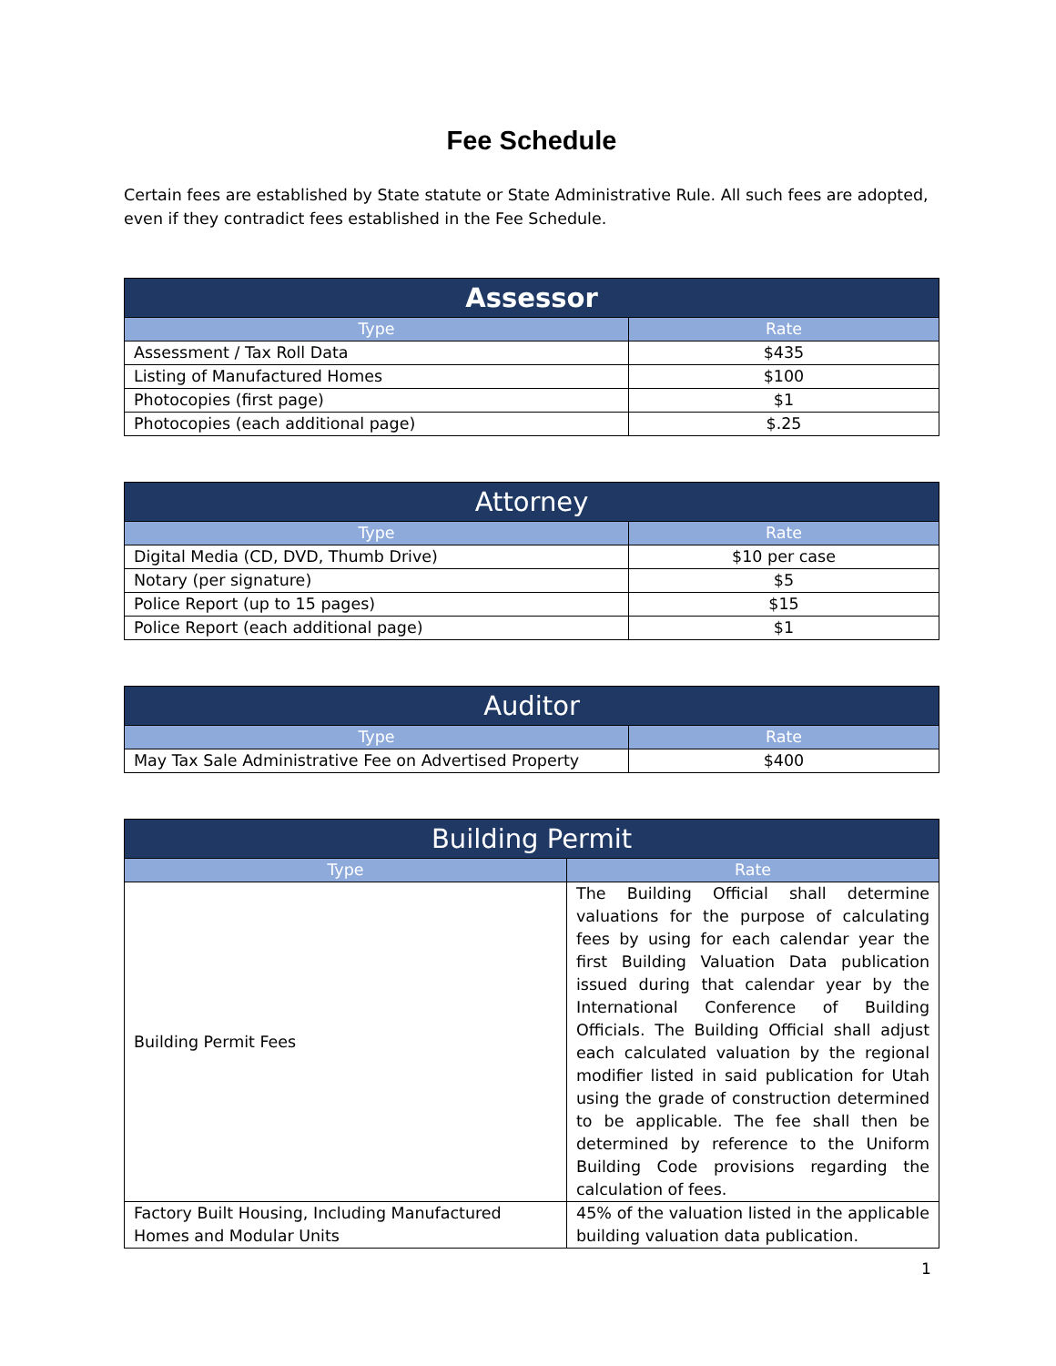Fee Schedule
Certain fees are established by State statute or State Administrative Rule. All such fees are adopted, even if they contradict fees established in the Fee Schedule.
| Assessor | |
| --- | --- |
| Type | Rate |
| Assessment / Tax Roll Data | $435 |
| Listing of Manufactured Homes | $100 |
| Photocopies (first page) | $1 |
| Photocopies (each additional page) | $.25 |
| Attorney | |
| --- | --- |
| Type | Rate |
| Digital Media (CD, DVD, Thumb Drive) | $10 per case |
| Notary (per signature) | $5 |
| Police Report (up to 15 pages) | $15 |
| Police Report (each additional page) | $1 |
| Auditor | |
| --- | --- |
| Type | Rate |
| May Tax Sale Administrative Fee on Advertised Property | $400 |
| Building Permit | |
| --- | --- |
| Type | Rate |
| Building Permit Fees | The Building Official shall determine valuations for the purpose of calculating fees by using for each calendar year the first Building Valuation Data publication issued during that calendar year by the International Conference of Building Officials. The Building Official shall adjust each calculated valuation by the regional modifier listed in said publication for Utah using the grade of construction determined to be applicable. The fee shall then be determined by reference to the Uniform Building Code provisions regarding the calculation of fees. |
| Factory Built Housing, Including Manufactured Homes and Modular Units | 45% of the valuation listed in the applicable building valuation data publication. |
1